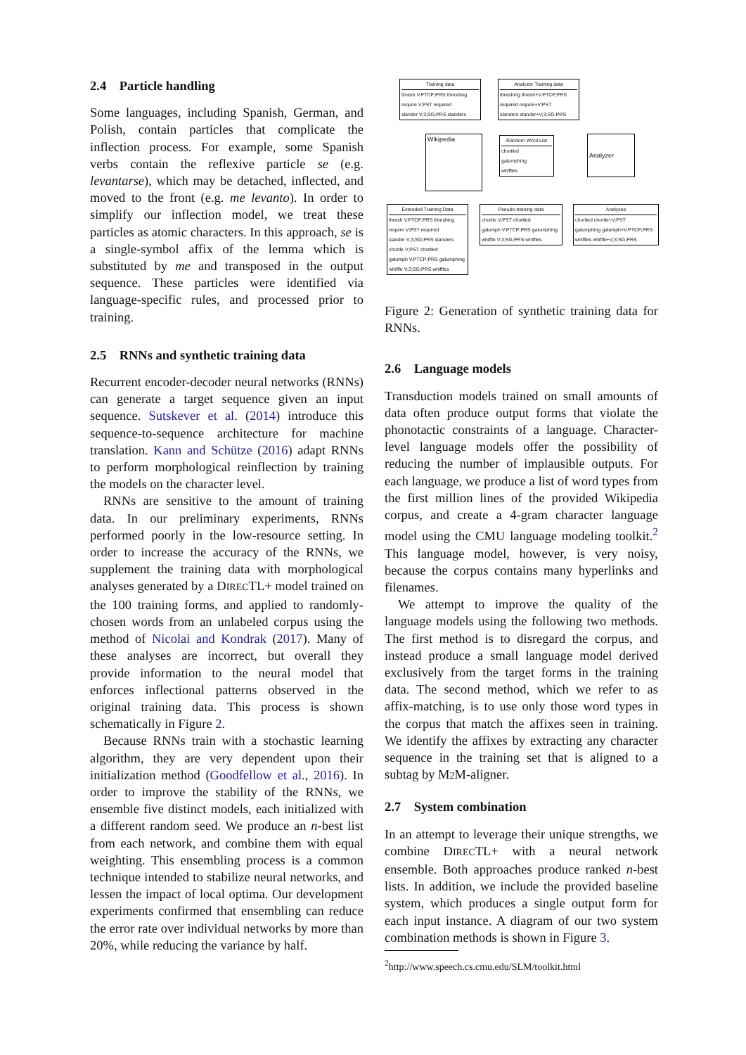2.4 Particle handling
Some languages, including Spanish, German, and Polish, contain particles that complicate the inflection process. For example, some Spanish verbs contain the reflexive particle se (e.g. levantarse), which may be detached, inflected, and moved to the front (e.g. me levanto). In order to simplify our inflection model, we treat these particles as atomic characters. In this approach, se is a single-symbol affix of the lemma which is substituted by me and transposed in the output sequence. These particles were identified via language-specific rules, and processed prior to training.
2.5 RNNs and synthetic training data
Recurrent encoder-decoder neural networks (RNNs) can generate a target sequence given an input sequence. Sutskever et al. (2014) introduce this sequence-to-sequence architecture for machine translation. Kann and Schütze (2016) adapt RNNs to perform morphological reinflection by training the models on the character level.
RNNs are sensitive to the amount of training data. In our preliminary experiments, RNNs performed poorly in the low-resource setting. In order to increase the accuracy of the RNNs, we supplement the training data with morphological analyses generated by a DIRECTL+ model trained on the 100 training forms, and applied to randomly-chosen words from an unlabeled corpus using the method of Nicolai and Kondrak (2017). Many of these analyses are incorrect, but overall they provide information to the neural model that enforces inflectional patterns observed in the original training data. This process is shown schematically in Figure 2.
Because RNNs train with a stochastic learning algorithm, they are very dependent upon their initialization method (Goodfellow et al., 2016). In order to improve the stability of the RNNs, we ensemble five distinct models, each initialized with a different random seed. We produce an n-best list from each network, and combine them with equal weighting. This ensembling process is a common technique intended to stabilize neural networks, and lessen the impact of local optima. Our development experiments confirmed that ensembling can reduce the error rate over individual networks by more than 20%, while reducing the variance by half.
Training data
thresh V.PTCP;PRS threshing
require V;PST required
slander V;3;SG;PRS slanders
Analyzer Training data
threshing thresh+V.PTCP;PRS
required require+V;PST
slanders slander+V;3;SG;PRS
Wikipedia
Random Word List
chortled
galumphing
whiffles
Analyzer
Extended Training Data
thresh V.PTCP;PRS threshing
require V;PST required
slander V;3;SG;PRS slanders
chortle V;PST chortled
galumph V.PTCP;PRS galumphing
whiffle V;3;SG;PRS whiffles
Pseudo-training data
chortle V;PST chortled
galumph V.PTCP;PRS galumphing
whiffle V;3;SG;PRS whiffles
Analyses
chortled chortle+V;PST
galumphing galumph+V.PTCP;PRS
whiffles whiffle+V;3;SG;PRS
Figure 2: Generation of synthetic training data for RNNs.
2.6 Language models
Transduction models trained on small amounts of data often produce output forms that violate the phonotactic constraints of a language. Character-level language models offer the possibility of reducing the number of implausible outputs. For each language, we produce a list of word types from the first million lines of the provided Wikipedia corpus, and create a 4-gram character language model using the CMU language modeling toolkit.<sup>2</sup> This language model, however, is very noisy, because the corpus contains many hyperlinks and filenames.
We attempt to improve the quality of the language models using the following two methods. The first method is to disregard the corpus, and instead produce a small language model derived exclusively from the target forms in the training data. The second method, which we refer to as affix-matching, is to use only those word types in the corpus that match the affixes seen in training. We identify the affixes by extracting any character sequence in the training set that is aligned to a subtag by M2 M-aligner.
2.7 System combination
In an attempt to leverage their unique strengths, we combine DIRECTL+ with a neural network ensemble. Both approaches produce ranked n-best lists. In addition, we include the provided baseline system, which produces a single output form for each input instance. A diagram of our two system combination methods is shown in Figure 3.
<sup>2</sup> http://www.speech.cs.cmu.edu/SLM/toolkit.html